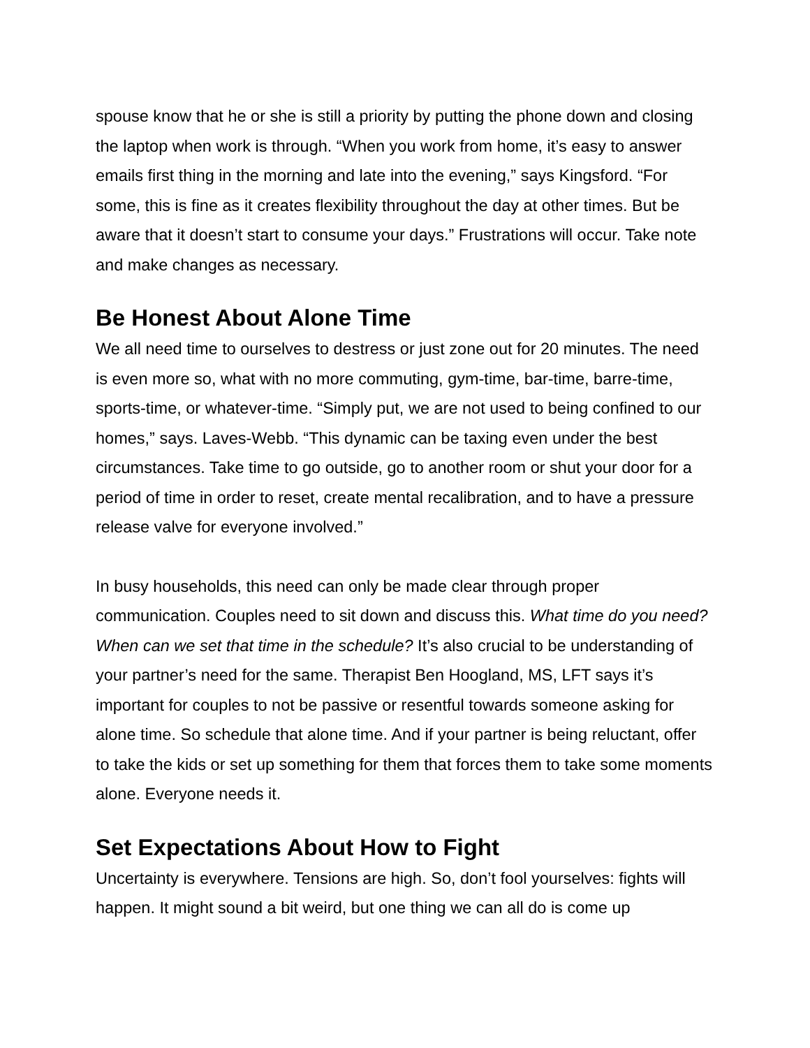spouse know that he or she is still a priority by putting the phone down and closing the laptop when work is through. “When you work from home, it’s easy to answer emails first thing in the morning and late into the evening,” says Kingsford. “For some, this is fine as it creates flexibility throughout the day at other times. But be aware that it doesn’t start to consume your days.” Frustrations will occur. Take note and make changes as necessary.
Be Honest About Alone Time
We all need time to ourselves to destress or just zone out for 20 minutes. The need is even more so, what with no more commuting, gym-time, bar-time, barre-time, sports-time, or whatever-time. “Simply put, we are not used to being confined to our homes,” says. Laves-Webb. “This dynamic can be taxing even under the best circumstances. Take time to go outside, go to another room or shut your door for a period of time in order to reset, create mental recalibration, and to have a pressure release valve for everyone involved.”
In busy households, this need can only be made clear through proper communication. Couples need to sit down and discuss this. What time do you need? When can we set that time in the schedule? It’s also crucial to be understanding of your partner’s need for the same. Therapist Ben Hoogland, MS, LFT says it’s important for couples to not be passive or resentful towards someone asking for alone time. So schedule that alone time. And if your partner is being reluctant, offer to take the kids or set up something for them that forces them to take some moments alone. Everyone needs it.
Set Expectations About How to Fight
Uncertainty is everywhere. Tensions are high. So, don’t fool yourselves: fights will happen. It might sound a bit weird, but one thing we can all do is come up